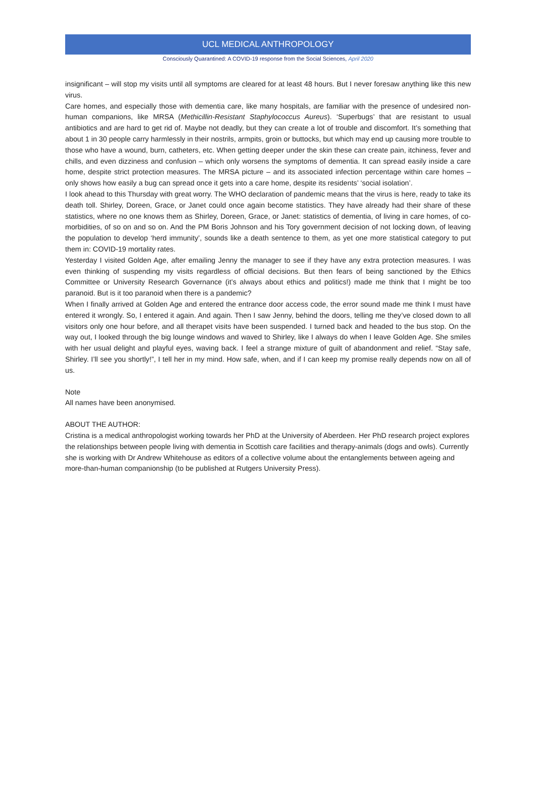UCL MEDICAL ANTHROPOLOGY
Consciously Quarantined: A COVID-19 response from the Social Sciences, April 2020
insignificant – will stop my visits until all symptoms are cleared for at least 48 hours. But I never foresaw anything like this new virus.
Care homes, and especially those with dementia care, like many hospitals, are familiar with the presence of undesired non-human companions, like MRSA (Methicillin-Resistant Staphylococcus Aureus). ‘Superbugs’ that are resistant to usual antibiotics and are hard to get rid of. Maybe not deadly, but they can create a lot of trouble and discomfort. It’s something that about 1 in 30 people carry harmlessly in their nostrils, armpits, groin or buttocks, but which may end up causing more trouble to those who have a wound, burn, catheters, etc. When getting deeper under the skin these can create pain, itchiness, fever and chills, and even dizziness and confusion – which only worsens the symptoms of dementia. It can spread easily inside a care home, despite strict protection measures. The MRSA picture – and its associated infection percentage within care homes – only shows how easily a bug can spread once it gets into a care home, despite its residents’ ‘social isolation’.
I look ahead to this Thursday with great worry. The WHO declaration of pandemic means that the virus is here, ready to take its death toll. Shirley, Doreen, Grace, or Janet could once again become statistics. They have already had their share of these statistics, where no one knows them as Shirley, Doreen, Grace, or Janet: statistics of dementia, of living in care homes, of co-morbidities, of so on and so on. And the PM Boris Johnson and his Tory government decision of not locking down, of leaving the population to develop ‘herd immunity’, sounds like a death sentence to them, as yet one more statistical category to put them in: COVID-19 mortality rates.
Yesterday I visited Golden Age, after emailing Jenny the manager to see if they have any extra protection measures. I was even thinking of suspending my visits regardless of official decisions. But then fears of being sanctioned by the Ethics Committee or University Research Governance (it’s always about ethics and politics!) made me think that I might be too paranoid. But is it too paranoid when there is a pandemic?
When I finally arrived at Golden Age and entered the entrance door access code, the error sound made me think I must have entered it wrongly. So, I entered it again. And again. Then I saw Jenny, behind the doors, telling me they’ve closed down to all visitors only one hour before, and all therapet visits have been suspended. I turned back and headed to the bus stop. On the way out, I looked through the big lounge windows and waved to Shirley, like I always do when I leave Golden Age. She smiles with her usual delight and playful eyes, waving back. I feel a strange mixture of guilt of abandonment and relief. “Stay safe, Shirley. I’ll see you shortly!”, I tell her in my mind. How safe, when, and if I can keep my promise really depends now on all of us.
Note
All names have been anonymised.
ABOUT THE AUTHOR:
Cristina is a medical anthropologist working towards her PhD at the University of Aberdeen. Her PhD research project explores the relationships between people living with dementia in Scottish care facilities and therapy-animals (dogs and owls). Currently she is working with Dr Andrew Whitehouse as editors of a collective volume about the entanglements between ageing and more-than-human companionship (to be published at Rutgers University Press).